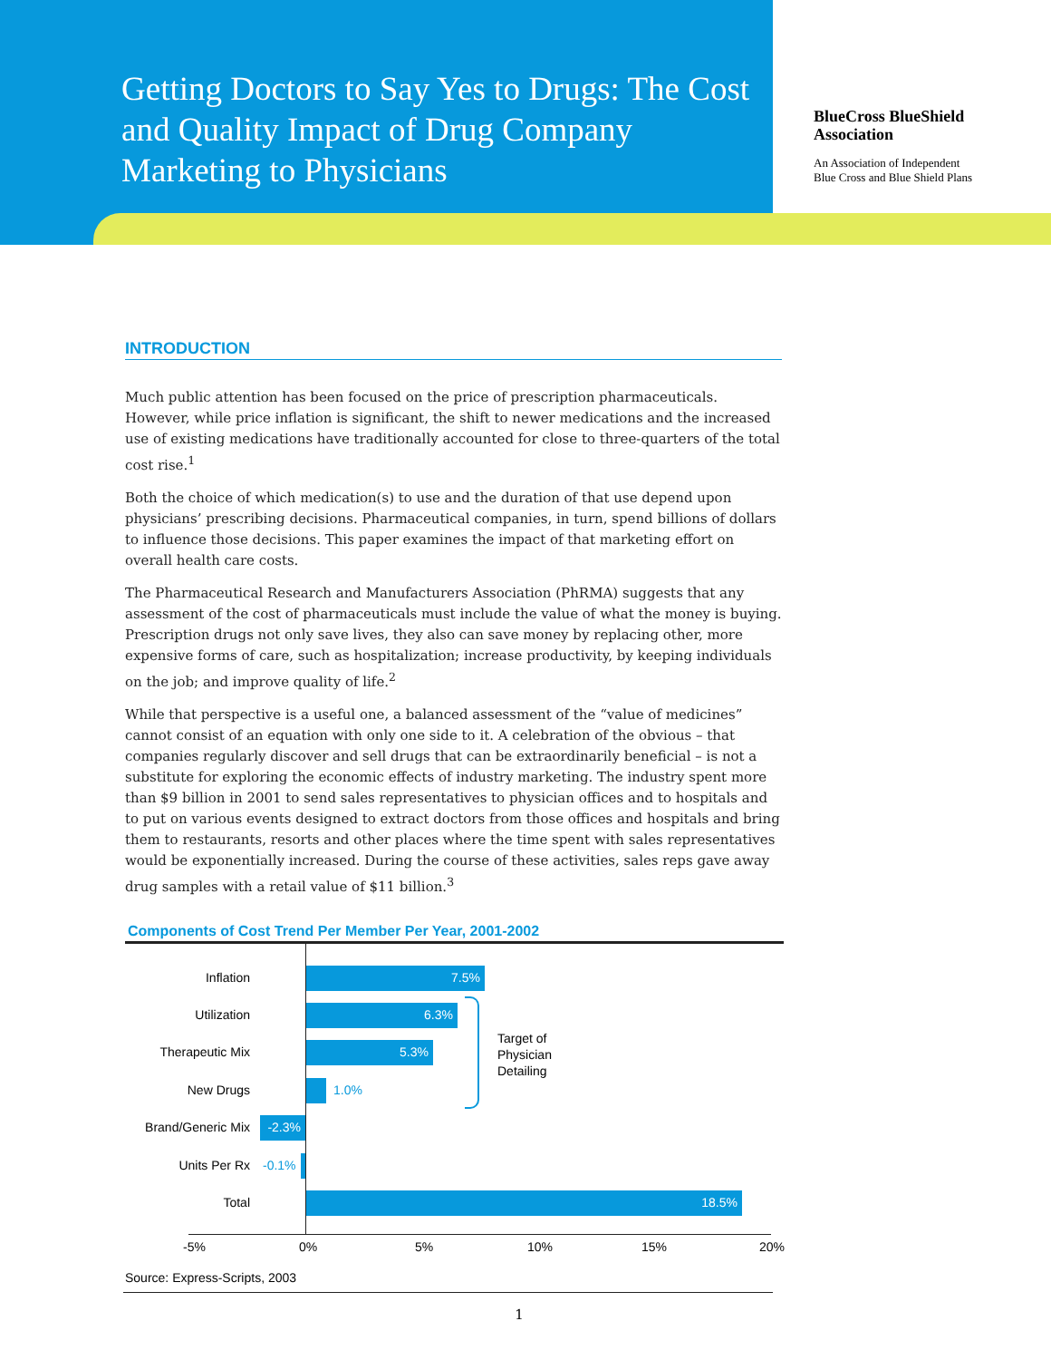Getting Doctors to Say Yes to Drugs: The Cost and Quality Impact of Drug Company Marketing to Physicians
BlueCross BlueShield
Association
An Association of Independent
Blue Cross and Blue Shield Plans
INTRODUCTION
Much public attention has been focused on the price of prescription pharmaceuticals. However, while price inflation is significant, the shift to newer medications and the increased use of existing medications have traditionally accounted for close to three-quarters of the total cost rise.<sup>1</sup>
Both the choice of which medication(s) to use and the duration of that use depend upon physicians’ prescribing decisions. Pharmaceutical companies, in turn, spend billions of dollars to influence those decisions. This paper examines the impact of that marketing effort on overall health care costs.
The Pharmaceutical Research and Manufacturers Association (PhRMA) suggests that any assessment of the cost of pharmaceuticals must include the value of what the money is buying. Prescription drugs not only save lives, they also can save money by replacing other, more expensive forms of care, such as hospitalization; increase productivity, by keeping individuals on the job; and improve quality of life.<sup>2</sup>
While that perspective is a useful one, a balanced assessment of the “value of medicines” cannot consist of an equation with only one side to it. A celebration of the obvious – that companies regularly discover and sell drugs that can be extraordinarily beneficial – is not a substitute for exploring the economic effects of industry marketing. The industry spent more than $9 billion in 2001 to send sales representatives to physician offices and to hospitals and to put on various events designed to extract doctors from those offices and hospitals and bring them to restaurants, resorts and other places where the time spent with sales representatives would be exponentially increased. During the course of these activities, sales reps gave away drug samples with a retail value of $11 billion.<sup>3</sup>
Components of Cost Trend Per Member Per Year, 2001-2002
Inflation 7.5%
Utilization 6.3%
Therapeutic Mix 5.3%
New Drugs 1.0%
Brand/Generic Mix -2.3%
Units Per Rx -0.1%
Total 18.5%
Target of
Physician
Detailing
-5% 0% 5% 10% 15% 20%
Source: Express-Scripts, 2003
1